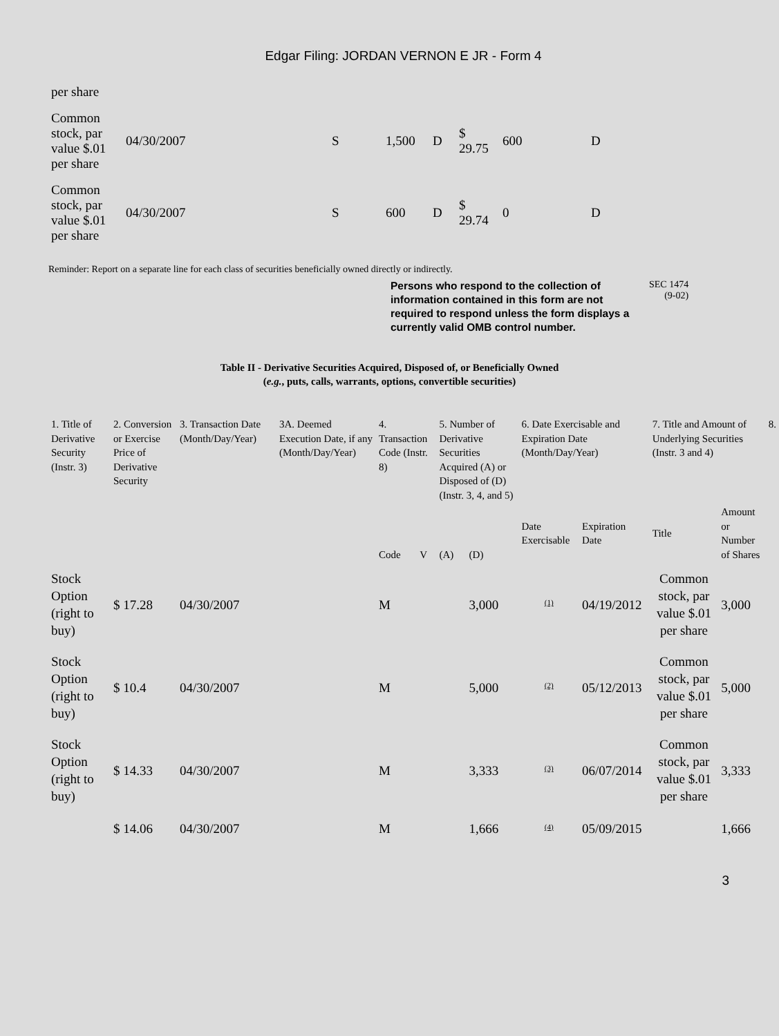Edgar Filing: JORDAN VERNON E JR - Form 4
| per share | | | | | | | |
| Common stock, par value $.01 per share | 04/30/2007 | S | 1,500 | D | $ 29.75 | 600 | D |
| Common stock, par value $.01 per share | 04/30/2007 | S | 600 | D | $ 29.74 | 0 | D |
Reminder: Report on a separate line for each class of securities beneficially owned directly or indirectly.
Persons who respond to the collection of information contained in this form are not required to respond unless the form displays a currently valid OMB control number.
SEC 1474
(9-02)
Table II - Derivative Securities Acquired, Disposed of, or Beneficially Owned
(e.g., puts, calls, warrants, options, convertible securities)
| 1. Title of Derivative Security (Instr. 3) | 2. Conversion or Exercise Price of Derivative Security | 3. Transaction Date (Month/Day/Year) | 3A. Deemed Execution Date, if any (Month/Day/Year) | 4. Transaction Code (Instr. 8) | | 5. Number of Derivative Securities Acquired (A) or Disposed of (D) (Instr. 3, 4, and 5) | | 6. Date Exercisable and Expiration Date (Month/Day/Year) | | 7. Title and Amount of Underlying Securities (Instr. 3 and 4) | | 8. |
| --- | --- | --- | --- | --- | --- | --- | --- | --- | --- | --- | --- | --- |
| | | | | Code | V | (A) | (D) | Date Exercisable | Expiration Date | Title | Amount or Number of Shares | |
| Stock Option (right to buy) | $ 17.28 | 04/30/2007 | | M | | | 3,000 | <sup>(1)</sup> | 04/19/2012 | Common stock, par value $.01 per share | 3,000 | |
| Stock Option (right to buy) | $ 10.4 | 04/30/2007 | | M | | | 5,000 | <sup>(2)</sup> | 05/12/2013 | Common stock, par value $.01 per share | 5,000 | |
| Stock Option (right to buy) | $ 14.33 | 04/30/2007 | | M | | | 3,333 | <sup>(3)</sup> | 06/07/2014 | Common stock, par value $.01 per share | 3,333 | |
| | $ 14.06 | 04/30/2007 | | M | | | 1,666 | <sup>(4)</sup> | 05/09/2015 | | 1,666 | |
3